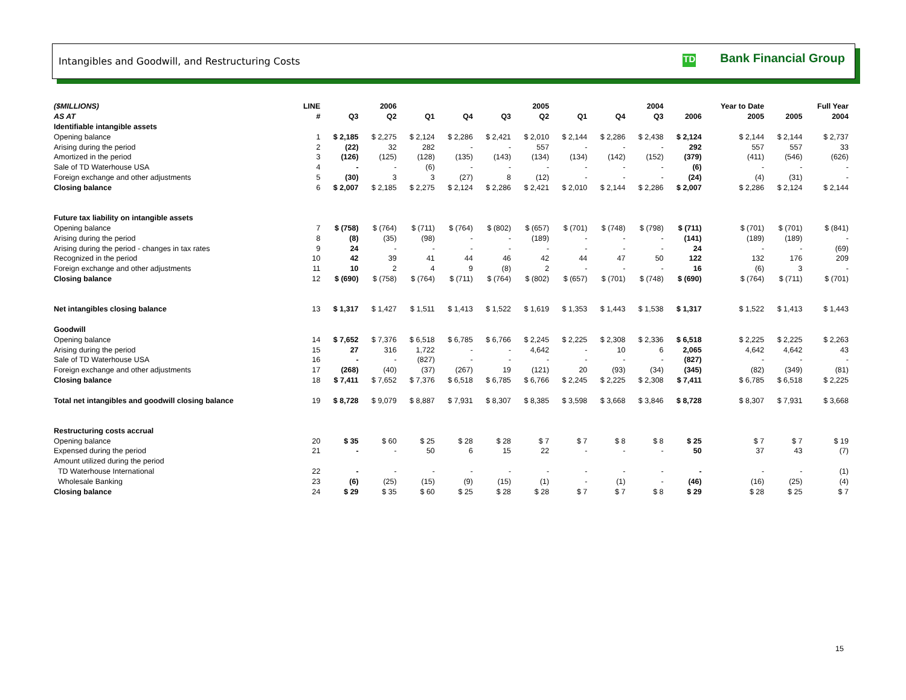Intangibles and Goodwill, and Restructuring Costs
TD Bank Financial Group
| ($MILLIONS) | LINE | | 2006 | | | | 2005 | | | 2004 | | Year to Date | | Full Year | |
| --- | --- | --- | --- | --- | --- | --- | --- | --- | --- | --- | --- | --- | --- | --- | --- |
| AS AT | # | Q3 | Q2 | Q1 | Q4 | Q3 | Q2 | Q1 | Q4 | Q3 | 2006 | 2005 | 2005 | 2004 | |
| Identifiable intangible assets | | | | | | | | | | | | | | | |
| Opening balance | 1 | $ 2,185 | $ 2,275 | $ 2,124 | $ 2,286 | $ 2,421 | $ 2,010 | $ 2,144 | $ 2,286 | $ 2,438 | $ 2,124 | $ 2,144 | $ 2,144 | $ 2,737 | |
| Arising during the period | 2 | (22) | 32 | 282 | - | - | 557 | - | - | - | 292 | 557 | 557 | 33 | |
| Amortized in the period | 3 | (126) | (125) | (128) | (135) | (143) | (134) | (134) | (142) | (152) | (379) | (411) | (546) | (626) | |
| Sale of TD Waterhouse USA | 4 | - | - | (6) | - | - | - | - | - | - | (6) | - | - | - | |
| Foreign exchange and other adjustments | 5 | (30) | 3 | 3 | (27) | 8 | (12) | - | - | - | (24) | (4) | (31) | - | |
| Closing balance | 6 | $ 2,007 | $ 2,185 | $ 2,275 | $ 2,124 | $ 2,286 | $ 2,421 | $ 2,010 | $ 2,144 | $ 2,286 | $ 2,007 | $ 2,286 | $ 2,124 | $ 2,144 | |
| Future tax liability on intangible assets | | | | | | | | | | | | | | | |
| Opening balance | 7 | $ (758) | $ (764) | $ (711) | $ (764) | $ (802) | $ (657) | $ (701) | $ (748) | $ (798) | $ (711) | $ (701) | $ (701) | $ (841) | |
| Arising during the period | 8 | (8) | (35) | (98) | - | - | (189) | - | - | - | (141) | (189) | (189) | - | |
| Arising during the period - changes in tax rates | 9 | 24 | - | - | - | - | - | - | - | - | 24 | - | - | (69) | |
| Recognized in the period | 10 | 42 | 39 | 41 | 44 | 46 | 42 | 44 | 47 | 50 | 122 | 132 | 176 | 209 | |
| Foreign exchange and other adjustments | 11 | 10 | 2 | 4 | 9 | (8) | 2 | - | - | - | 16 | (6) | 3 | - | |
| Closing balance | 12 | $ (690) | $ (758) | $ (764) | $ (711) | $ (764) | $ (802) | $ (657) | $ (701) | $ (748) | $ (690) | $ (764) | $ (711) | $ (701) | |
| Net intangibles closing balance | 13 | $ 1,317 | $ 1,427 | $ 1,511 | $ 1,413 | $ 1,522 | $ 1,619 | $ 1,353 | $ 1,443 | $ 1,538 | $ 1,317 | $ 1,522 | $ 1,413 | $ 1,443 | |
| Goodwill | | | | | | | | | | | | | | | |
| Opening balance | 14 | $ 7,652 | $ 7,376 | $ 6,518 | $ 6,785 | $ 6,766 | $ 2,245 | $ 2,225 | $ 2,308 | $ 2,336 | $ 6,518 | $ 2,225 | $ 2,225 | $ 2,263 | |
| Arising during the period | 15 | 27 | 316 | 1,722 | - | - | 4,642 | - | 10 | 6 | 2,065 | 4,642 | 4,642 | 43 | |
| Sale of TD Waterhouse USA | 16 | - | - | (827) | - | - | - | - | - | - | (827) | - | - | - | |
| Foreign exchange and other adjustments | 17 | (268) | (40) | (37) | (267) | 19 | (121) | 20 | (93) | (34) | (345) | (82) | (349) | (81) | |
| Closing balance | 18 | $ 7,411 | $ 7,652 | $ 7,376 | $ 6,518 | $ 6,785 | $ 6,766 | $ 2,245 | $ 2,225 | $ 2,308 | $ 7,411 | $ 6,785 | $ 6,518 | $ 2,225 | |
| Total net intangibles and goodwill closing balance | 19 | $ 8,728 | $ 9,079 | $ 8,887 | $ 7,931 | $ 8,307 | $ 8,385 | $ 3,598 | $ 3,668 | $ 3,846 | $ 8,728 | $ 8,307 | $ 7,931 | $ 3,668 | |
| Restructuring costs accrual | | | | | | | | | | | | | | | |
| Opening balance | 20 | $ 35 | $ 60 | $ 25 | $ 28 | $ 28 | $ 7 | $ 7 | $ 8 | $ 8 | $ 25 | $ 7 | $ 7 | $ 19 | |
| Expensed during the period | 21 | - | - | 50 | 6 | 15 | 22 | - | - | - | 50 | 37 | 43 | (7) | |
| Amount utilized during the period | | | | | | | | | | | | | | | |
| TD Waterhouse International | 22 | - | - | - | - | - | - | - | - | - | - | - | - | (1) | |
| Wholesale Banking | 23 | (6) | (25) | (15) | (9) | (15) | (1) | - | (1) | - | (46) | (16) | (25) | (4) | |
| Closing balance | 24 | $ 29 | $ 35 | $ 60 | $ 25 | $ 28 | $ 28 | $ 7 | $ 7 | $ 8 | $ 29 | $ 28 | $ 25 | $ 7 | |
15